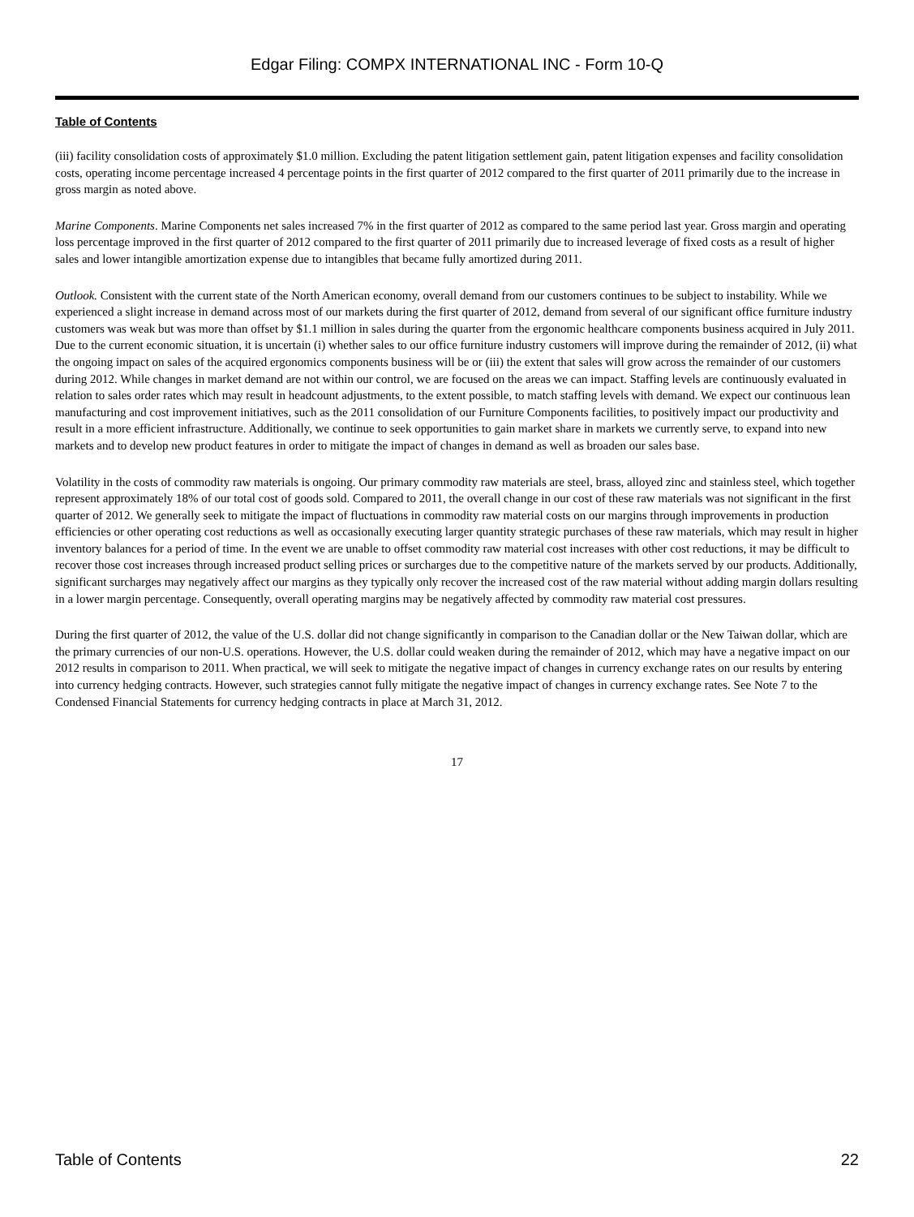Edgar Filing: COMPX INTERNATIONAL INC - Form 10-Q
Table of Contents
(iii) facility consolidation costs of approximately $1.0 million. Excluding the patent litigation settlement gain, patent litigation expenses and facility consolidation costs, operating income percentage increased 4 percentage points in the first quarter of 2012 compared to the first quarter of 2011 primarily due to the increase in gross margin as noted above.
Marine Components. Marine Components net sales increased 7% in the first quarter of 2012 as compared to the same period last year. Gross margin and operating loss percentage improved in the first quarter of 2012 compared to the first quarter of 2011 primarily due to increased leverage of fixed costs as a result of higher sales and lower intangible amortization expense due to intangibles that became fully amortized during 2011.
Outlook. Consistent with the current state of the North American economy, overall demand from our customers continues to be subject to instability. While we experienced a slight increase in demand across most of our markets during the first quarter of 2012, demand from several of our significant office furniture industry customers was weak but was more than offset by $1.1 million in sales during the quarter from the ergonomic healthcare components business acquired in July 2011. Due to the current economic situation, it is uncertain (i) whether sales to our office furniture industry customers will improve during the remainder of 2012, (ii) what the ongoing impact on sales of the acquired ergonomics components business will be or (iii) the extent that sales will grow across the remainder of our customers during 2012. While changes in market demand are not within our control, we are focused on the areas we can impact. Staffing levels are continuously evaluated in relation to sales order rates which may result in headcount adjustments, to the extent possible, to match staffing levels with demand. We expect our continuous lean manufacturing and cost improvement initiatives, such as the 2011 consolidation of our Furniture Components facilities, to positively impact our productivity and result in a more efficient infrastructure. Additionally, we continue to seek opportunities to gain market share in markets we currently serve, to expand into new markets and to develop new product features in order to mitigate the impact of changes in demand as well as broaden our sales base.
Volatility in the costs of commodity raw materials is ongoing. Our primary commodity raw materials are steel, brass, alloyed zinc and stainless steel, which together represent approximately 18% of our total cost of goods sold. Compared to 2011, the overall change in our cost of these raw materials was not significant in the first quarter of 2012. We generally seek to mitigate the impact of fluctuations in commodity raw material costs on our margins through improvements in production efficiencies or other operating cost reductions as well as occasionally executing larger quantity strategic purchases of these raw materials, which may result in higher inventory balances for a period of time. In the event we are unable to offset commodity raw material cost increases with other cost reductions, it may be difficult to recover those cost increases through increased product selling prices or surcharges due to the competitive nature of the markets served by our products. Additionally, significant surcharges may negatively affect our margins as they typically only recover the increased cost of the raw material without adding margin dollars resulting in a lower margin percentage. Consequently, overall operating margins may be negatively affected by commodity raw material cost pressures.
During the first quarter of 2012, the value of the U.S. dollar did not change significantly in comparison to the Canadian dollar or the New Taiwan dollar, which are the primary currencies of our non-U.S. operations. However, the U.S. dollar could weaken during the remainder of 2012, which may have a negative impact on our 2012 results in comparison to 2011. When practical, we will seek to mitigate the negative impact of changes in currency exchange rates on our results by entering into currency hedging contracts. However, such strategies cannot fully mitigate the negative impact of changes in currency exchange rates. See Note 7 to the Condensed Financial Statements for currency hedging contracts in place at March 31, 2012.
17
Table of Contents 22